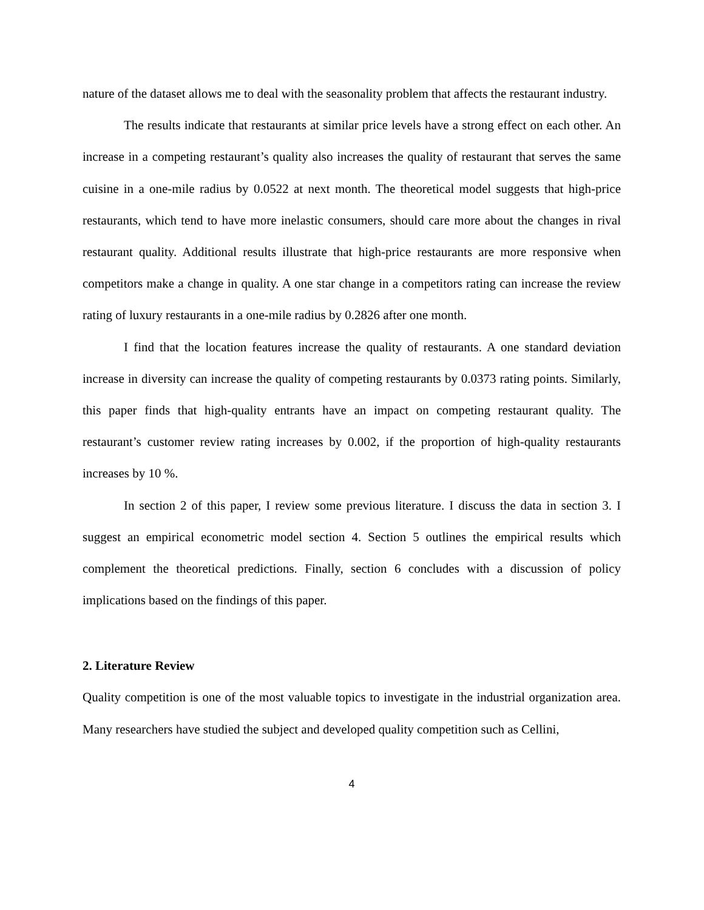nature of the dataset allows me to deal with the seasonality problem that affects the restaurant industry.
The results indicate that restaurants at similar price levels have a strong effect on each other. An increase in a competing restaurant’s quality also increases the quality of restaurant that serves the same cuisine in a one-mile radius by 0.0522 at next month. The theoretical model suggests that high-price restaurants, which tend to have more inelastic consumers, should care more about the changes in rival restaurant quality. Additional results illustrate that high-price restaurants are more responsive when competitors make a change in quality. A one star change in a competitors rating can increase the review rating of luxury restaurants in a one-mile radius by 0.2826 after one month.
I find that the location features increase the quality of restaurants. A one standard deviation increase in diversity can increase the quality of competing restaurants by 0.0373 rating points. Similarly, this paper finds that high-quality entrants have an impact on competing restaurant quality. The restaurant’s customer review rating increases by 0.002, if the proportion of high-quality restaurants increases by 10 %.
In section 2 of this paper, I review some previous literature. I discuss the data in section 3. I suggest an empirical econometric model section 4. Section 5 outlines the empirical results which complement the theoretical predictions. Finally, section 6 concludes with a discussion of policy implications based on the findings of this paper.
2. Literature Review
Quality competition is one of the most valuable topics to investigate in the industrial organization area. Many researchers have studied the subject and developed quality competition such as Cellini,
4